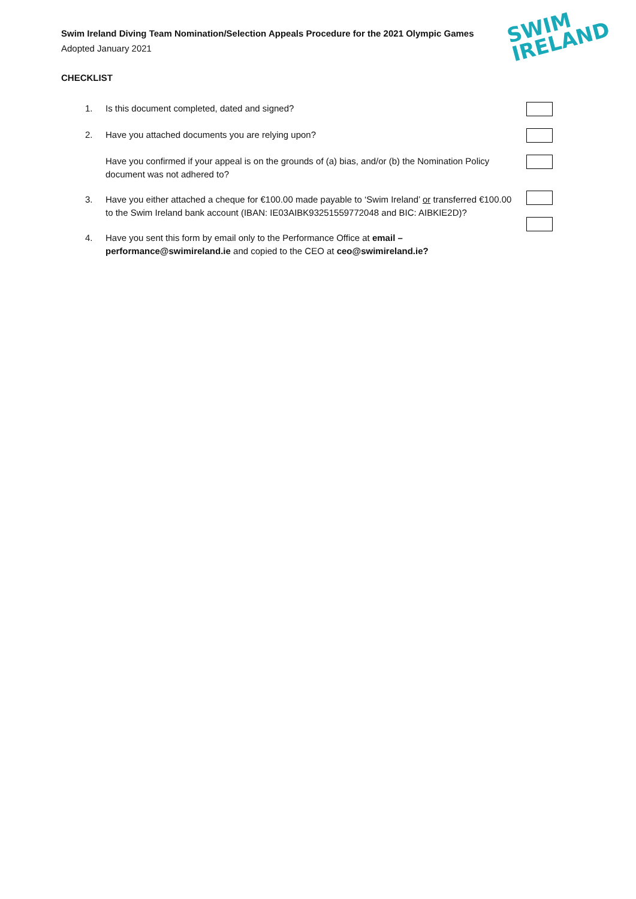Swim Ireland Diving Team Nomination/Selection Appeals Procedure for the 2021 Olympic Games
Adopted January 2021
SWIM
IRELAND
CHECKLIST
1. Is this document completed, dated and signed?
2. Have you attached documents you are relying upon?
Have you confirmed if your appeal is on the grounds of (a) bias, and/or (b) the Nomination Policy document was not adhered to?
3. Have you either attached a cheque for €100.00 made payable to ‘Swim Ireland’ or transferred €100.00 to the Swim Ireland bank account (IBAN: IE03AIBK93251559772048 and BIC: AIBKIE2D)?
4. Have you sent this form by email only to the Performance Office at email – performance@swimireland.ie and copied to the CEO at ceo@swimireland.ie?